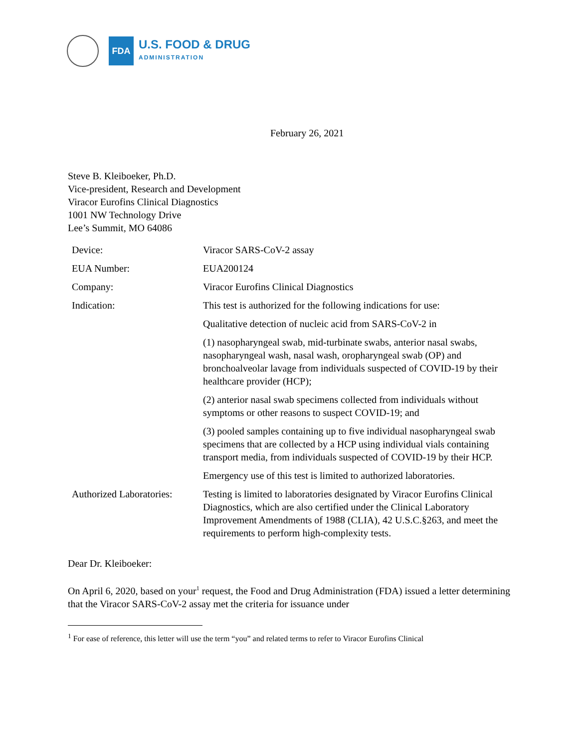FDA
U.S. FOOD & DRUG
ADMINISTRATION
February 26, 2021
Steve B. Kleiboeker, Ph.D.
Vice-president, Research and Development
Viracor Eurofins Clinical Diagnostics
1001 NW Technology Drive
Lee’s Summit, MO 64086
| Device: | Viracor SARS-CoV-2 assay |
| EUA Number: | EUA200124 |
| Company: | Viracor Eurofins Clinical Diagnostics |
| Indication: | This test is authorized for the following indications for use: |
| | Qualitative detection of nucleic acid from SARS-CoV-2 in |
| | (1) nasopharyngeal swab, mid-turbinate swabs, anterior nasal swabs, nasopharyngeal wash, nasal wash, oropharyngeal swab (OP) and bronchoalveolar lavage from individuals suspected of COVID-19 by their healthcare provider (HCP); |
| | (2) anterior nasal swab specimens collected from individuals without symptoms or other reasons to suspect COVID-19; and |
| | (3) pooled samples containing up to five individual nasopharyngeal swab specimens that are collected by a HCP using individual vials containing transport media, from individuals suspected of COVID-19 by their HCP. |
| | Emergency use of this test is limited to authorized laboratories. |
| Authorized Laboratories: | Testing is limited to laboratories designated by Viracor Eurofins Clinical Diagnostics, which are also certified under the Clinical Laboratory Improvement Amendments of 1988 (CLIA), 42 U.S.C.§263, and meet the requirements to perform high-complexity tests. |
Dear Dr. Kleiboeker:
On April 6, 2020, based on your<sup>1</sup> request, the Food and Drug Administration (FDA) issued a letter determining that the Viracor SARS-CoV-2 assay met the criteria for issuance under
<sup>1</sup> For ease of reference, this letter will use the term “you” and related terms to refer to Viracor Eurofins Clinical